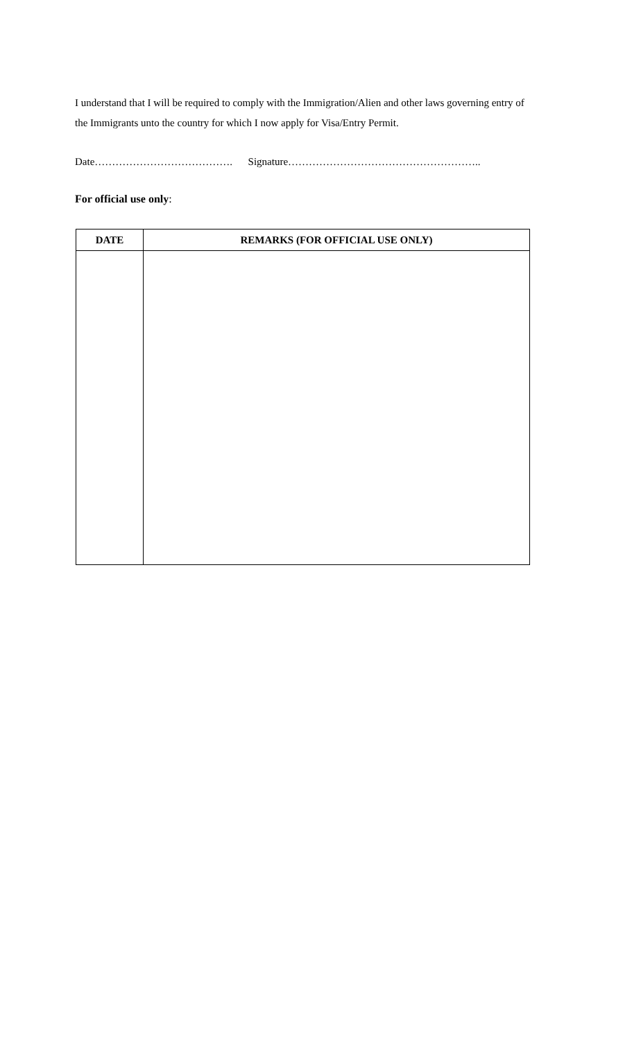I understand that I will be required to comply with the Immigration/Alien and other laws governing entry of the Immigrants unto the country for which I now apply for Visa/Entry Permit.
Date…………………………………. Signature………………………………………………..
For official use only:
| DATE | REMARKS (FOR OFFICIAL USE ONLY) |
| --- | --- |